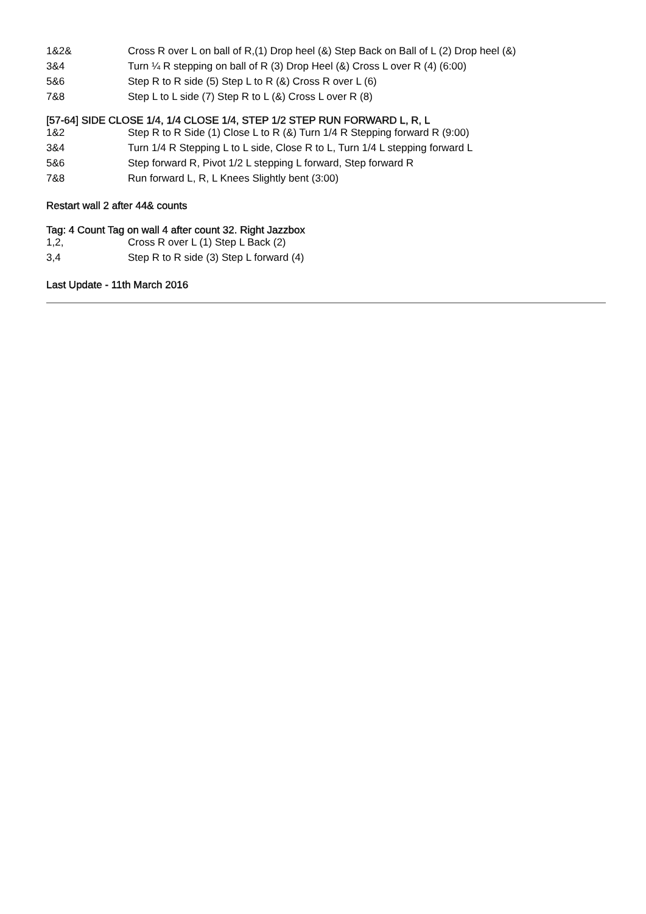| 1&2& | Cross R over L on ball of R,(1) Drop heel (&) Step Back on Ball of L (2) Drop heel (&) |
| 3&4 | Turn ¼ R stepping on ball of R (3) Drop Heel (&) Cross L over R (4) (6:00) |
| 5&6 | Step R to R side (5) Step L to R (&) Cross R over L (6) |
| 7&8 | Step L to L side (7) Step R to L (&) Cross L over R (8) |
[57-64] SIDE CLOSE 1/4, 1/4 CLOSE 1/4, STEP 1/2 STEP RUN FORWARD L, R, L
| 1&2 | Step R to R Side (1) Close L to R (&) Turn 1/4 R Stepping forward R (9:00) |
| 3&4 | Turn 1/4 R Stepping L to L side, Close R to L, Turn 1/4 L stepping forward L |
| 5&6 | Step forward R, Pivot 1/2 L stepping L forward, Step forward R |
| 7&8 | Run forward L, R, L Knees Slightly bent (3:00) |
Restart wall 2 after 44& counts
Tag: 4 Count Tag on wall 4 after count 32. Right Jazzbox
| 1,2, | Cross R over L (1) Step L Back (2) |
| 3,4 | Step R to R side (3) Step L forward (4) |
Last Update - 11th March 2016